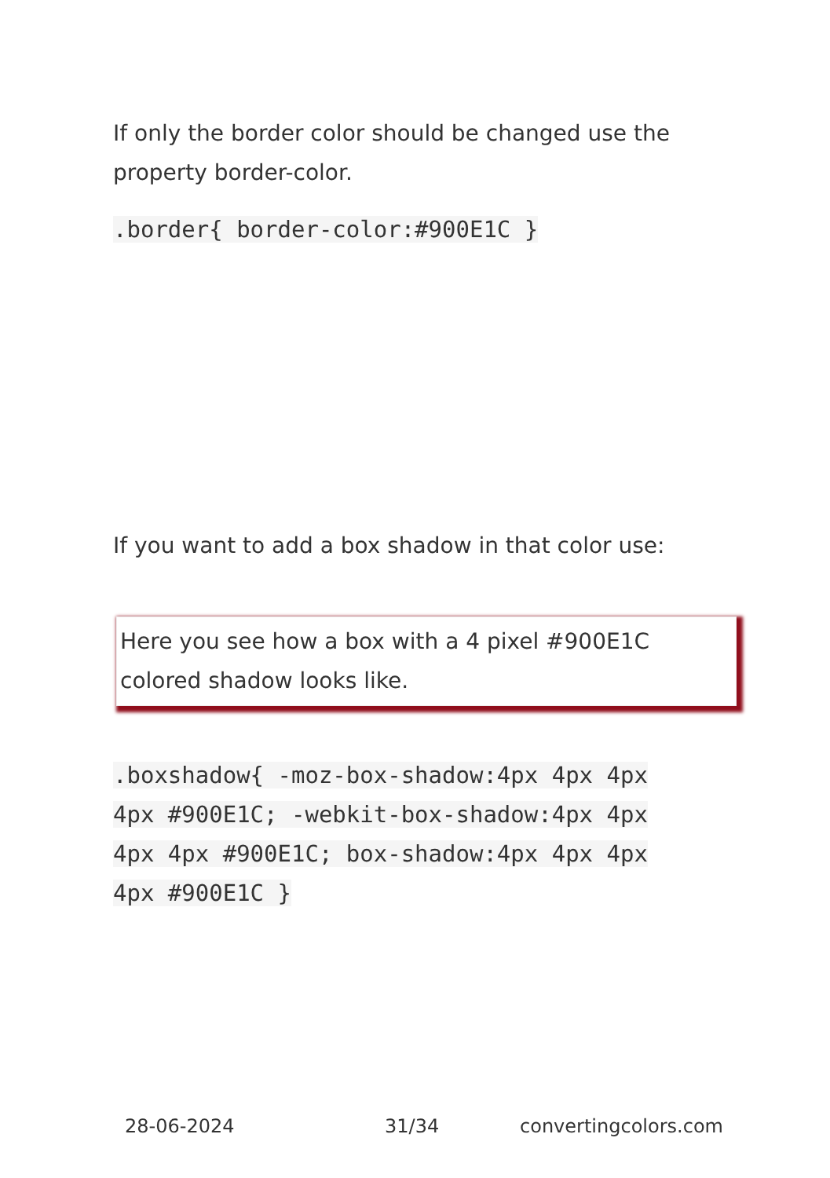If only the border color should be changed use the property border-color.
.border{ border-color:#900E1C }
If you want to add a box shadow in that color use:
Here you see how a box with a 4 pixel #900E1C colored shadow looks like.
.boxshadow{ -moz-box-shadow:4px 4px 4px 4px #900E1C; -webkit-box-shadow:4px 4px 4px 4px #900E1C; box-shadow:4px 4px 4px 4px #900E1C }
28-06-2024 31/34 convertingcolors.com